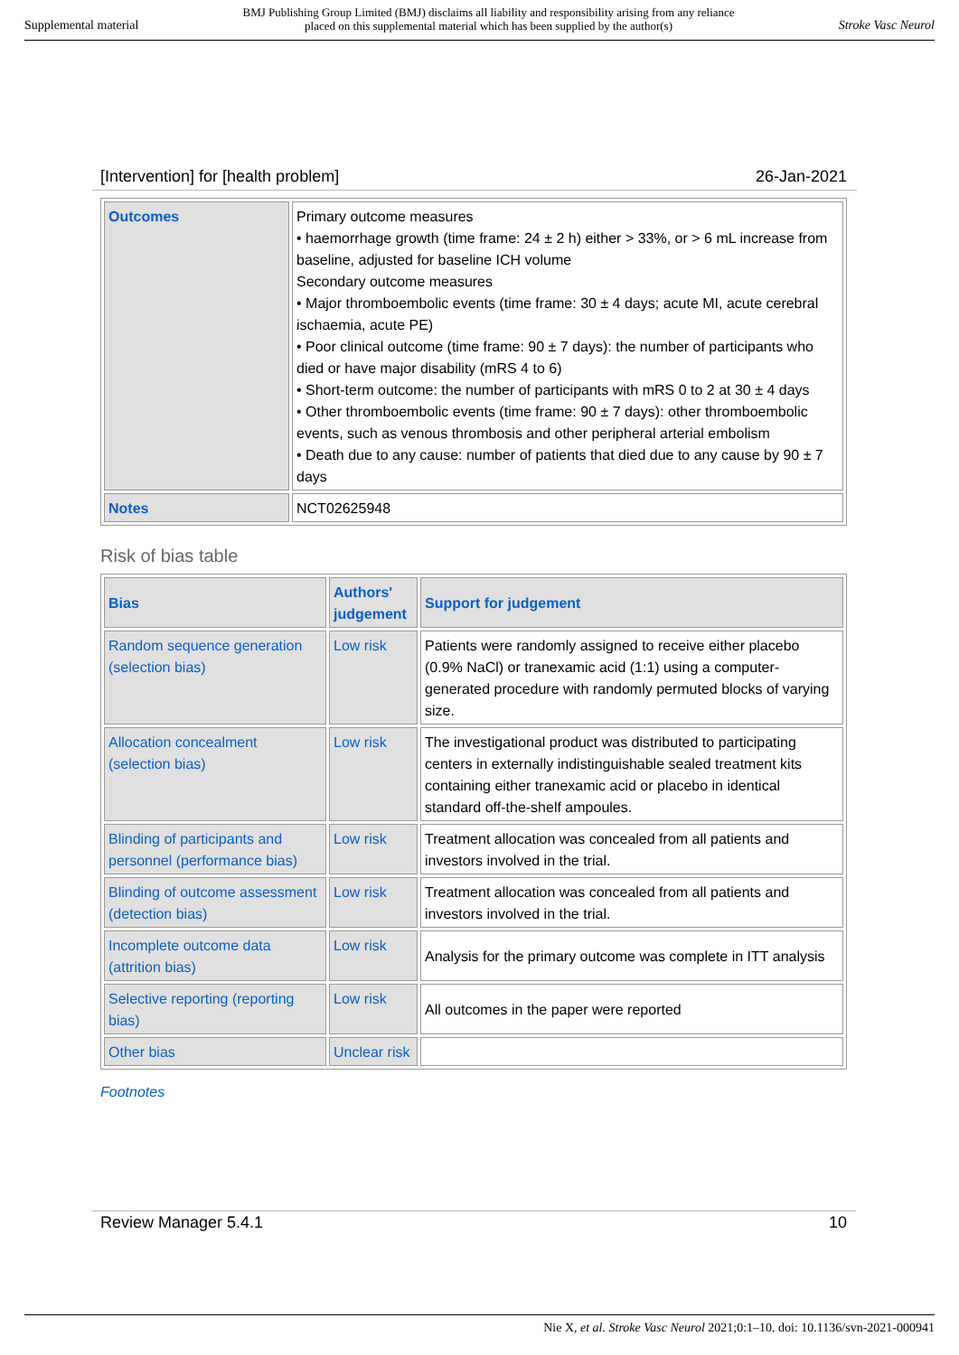Supplemental material BMJ Publishing Group Limited (BMJ) disclaims all liability and responsibility arising from any reliance
placed on this supplemental material which has been supplied by the author(s) Stroke Vasc Neurol
[Intervention] for [health problem] 26-Jan-2021
| Outcomes | Primary outcome measures • haemorrhage growth (time frame: 24 ± 2 h) either > 33%, or > 6 mL increase from baseline, adjusted for baseline ICH volume Secondary outcome measures • Major thromboembolic events (time frame: 30 ± 4 days; acute MI, acute cerebral ischaemia, acute PE) • Poor clinical outcome (time frame: 90 ± 7 days): the number of participants who died or have major disability (mRS 4 to 6) • Short-term outcome: the number of participants with mRS 0 to 2 at 30 ± 4 days • Other thromboembolic events (time frame: 90 ± 7 days): other thromboembolic events, such as venous thrombosis and other peripheral arterial embolism • Death due to any cause: number of patients that died due to any cause by 90 ± 7 days |
| Notes | NCT02625948 |
Risk of bias table
| Bias | Authors' judgement | Support for judgement |
| --- | --- | --- |
| Random sequence generation (selection bias) | Low risk | Patients were randomly assigned to receive either placebo (0.9% NaCl) or tranexamic acid (1:1) using a computer-generated procedure with randomly permuted blocks of varying size. |
| Allocation concealment (selection bias) | Low risk | The investigational product was distributed to participating centers in externally indistinguishable sealed treatment kits containing either tranexamic acid or placebo in identical standard off-the-shelf ampoules. |
| Blinding of participants and personnel (performance bias) | Low risk | Treatment allocation was concealed from all patients and investors involved in the trial. |
| Blinding of outcome assessment (detection bias) | Low risk | Treatment allocation was concealed from all patients and investors involved in the trial. |
| Incomplete outcome data (attrition bias) | Low risk | Analysis for the primary outcome was complete in ITT analysis |
| Selective reporting (reporting bias) | Low risk | All outcomes in the paper were reported |
| Other bias | Unclear risk | |
Footnotes
Review Manager 5.4.1 10
Nie X, et al. Stroke Vasc Neurol 2021;0:1–10. doi: 10.1136/svn-2021-000941